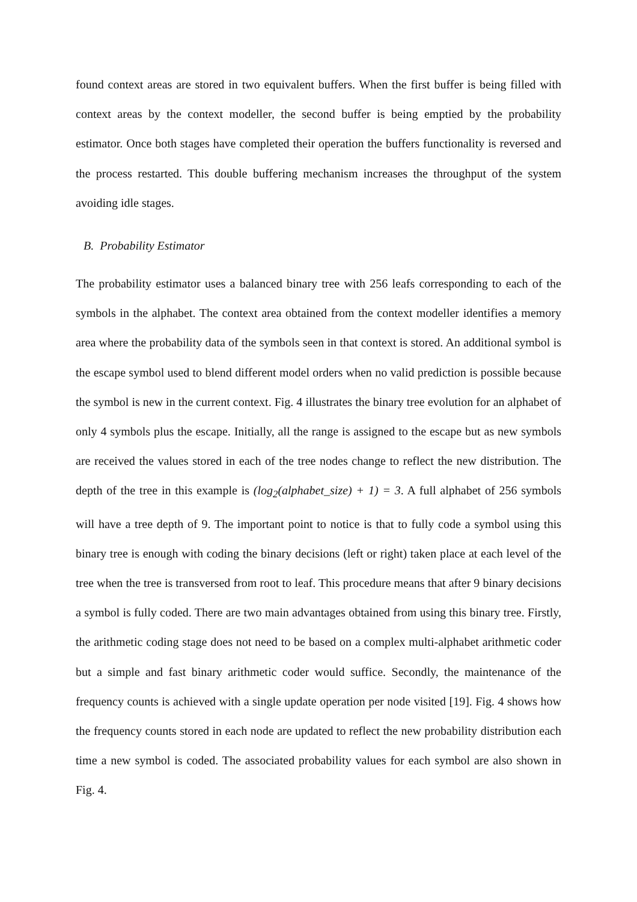found context areas are stored in two equivalent buffers. When the first buffer is being filled with context areas by the context modeller, the second buffer is being emptied by the probability estimator. Once both stages have completed their operation the buffers functionality is reversed and the process restarted. This double buffering mechanism increases the throughput of the system avoiding idle stages.
B. Probability Estimator
The probability estimator uses a balanced binary tree with 256 leafs corresponding to each of the symbols in the alphabet. The context area obtained from the context modeller identifies a memory area where the probability data of the symbols seen in that context is stored. An additional symbol is the escape symbol used to blend different model orders when no valid prediction is possible because the symbol is new in the current context. Fig. 4 illustrates the binary tree evolution for an alphabet of only 4 symbols plus the escape. Initially, all the range is assigned to the escape but as new symbols are received the values stored in each of the tree nodes change to reflect the new distribution. The depth of the tree in this example is (log<sub>2</sub>(alphabet_size) + 1) = 3. A full alphabet of 256 symbols will have a tree depth of 9. The important point to notice is that to fully code a symbol using this binary tree is enough with coding the binary decisions (left or right) taken place at each level of the tree when the tree is transversed from root to leaf. This procedure means that after 9 binary decisions a symbol is fully coded. There are two main advantages obtained from using this binary tree. Firstly, the arithmetic coding stage does not need to be based on a complex multi-alphabet arithmetic coder but a simple and fast binary arithmetic coder would suffice. Secondly, the maintenance of the frequency counts is achieved with a single update operation per node visited [19]. Fig. 4 shows how the frequency counts stored in each node are updated to reflect the new probability distribution each time a new symbol is coded. The associated probability values for each symbol are also shown in Fig. 4.